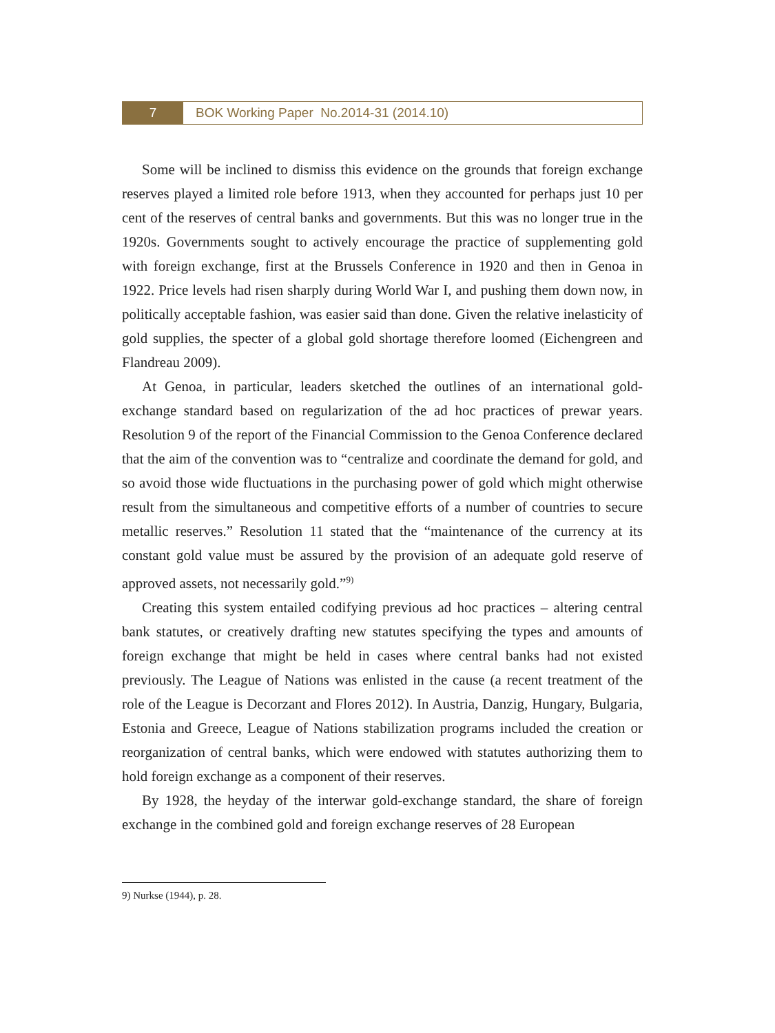7 BOK Working Paper No.2014-31 (2014.10)
Some will be inclined to dismiss this evidence on the grounds that foreign exchange reserves played a limited role before 1913, when they accounted for perhaps just 10 per cent of the reserves of central banks and governments. But this was no longer true in the 1920s. Governments sought to actively encourage the practice of supplementing gold with foreign exchange, first at the Brussels Conference in 1920 and then in Genoa in 1922. Price levels had risen sharply during World War I, and pushing them down now, in politically acceptable fashion, was easier said than done. Given the relative inelasticity of gold supplies, the specter of a global gold shortage therefore loomed (Eichengreen and Flandreau 2009).
At Genoa, in particular, leaders sketched the outlines of an international gold-exchange standard based on regularization of the ad hoc practices of prewar years. Resolution 9 of the report of the Financial Commission to the Genoa Conference declared that the aim of the convention was to “centralize and coordinate the demand for gold, and so avoid those wide fluctuations in the purchasing power of gold which might otherwise result from the simultaneous and competitive efforts of a number of countries to secure metallic reserves.” Resolution 11 stated that the “maintenance of the currency at its constant gold value must be assured by the provision of an adequate gold reserve of approved assets, not necessarily gold.”<sup>9)</sup>
Creating this system entailed codifying previous ad hoc practices – altering central bank statutes, or creatively drafting new statutes specifying the types and amounts of foreign exchange that might be held in cases where central banks had not existed previously. The League of Nations was enlisted in the cause (a recent treatment of the role of the League is Decorzant and Flores 2012). In Austria, Danzig, Hungary, Bulgaria, Estonia and Greece, League of Nations stabilization programs included the creation or reorganization of central banks, which were endowed with statutes authorizing them to hold foreign exchange as a component of their reserves.
By 1928, the heyday of the interwar gold-exchange standard, the share of foreign exchange in the combined gold and foreign exchange reserves of 28 European
9) Nurkse (1944), p. 28.